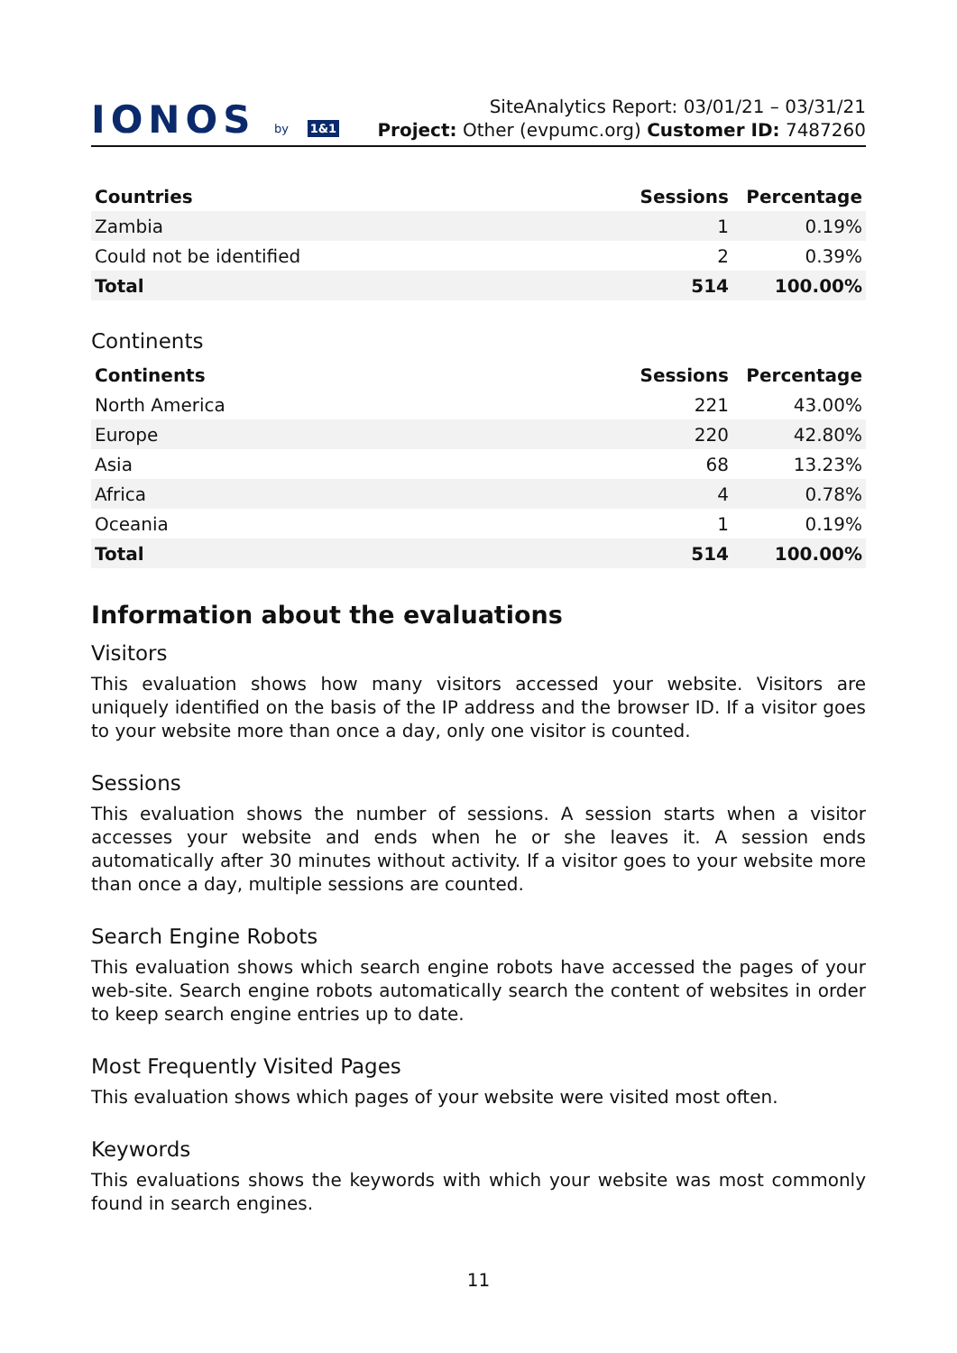IONOS by 1&1
SiteAnalytics Report: 03/01/21 – 03/31/21
Project: Other (evpumc.org) Customer ID: 7487260
| Countries | Sessions | Percentage |
| --- | --- | --- |
| Zambia | 1 | 0.19% |
| Could not be identified | 2 | 0.39% |
| Total | 514 | 100.00% |
Continents
| Continents | Sessions | Percentage |
| --- | --- | --- |
| North America | 221 | 43.00% |
| Europe | 220 | 42.80% |
| Asia | 68 | 13.23% |
| Africa | 4 | 0.78% |
| Oceania | 1 | 0.19% |
| Total | 514 | 100.00% |
Information about the evaluations
Visitors
This evaluation shows how many visitors accessed your website. Visitors are uniquely identified on the basis of the IP address and the browser ID. If a visitor goes to your website more than once a day, only one visitor is counted.
Sessions
This evaluation shows the number of sessions. A session starts when a visitor accesses your website and ends when he or she leaves it. A session ends automatically after 30 minutes without activity. If a visitor goes to your website more than once a day, multiple sessions are counted.
Search Engine Robots
This evaluation shows which search engine robots have accessed the pages of your web-site. Search engine robots automatically search the content of websites in order to keep search engine entries up to date.
Most Frequently Visited Pages
This evaluation shows which pages of your website were visited most often.
Keywords
This evaluations shows the keywords with which your website was most commonly found in search engines.
11